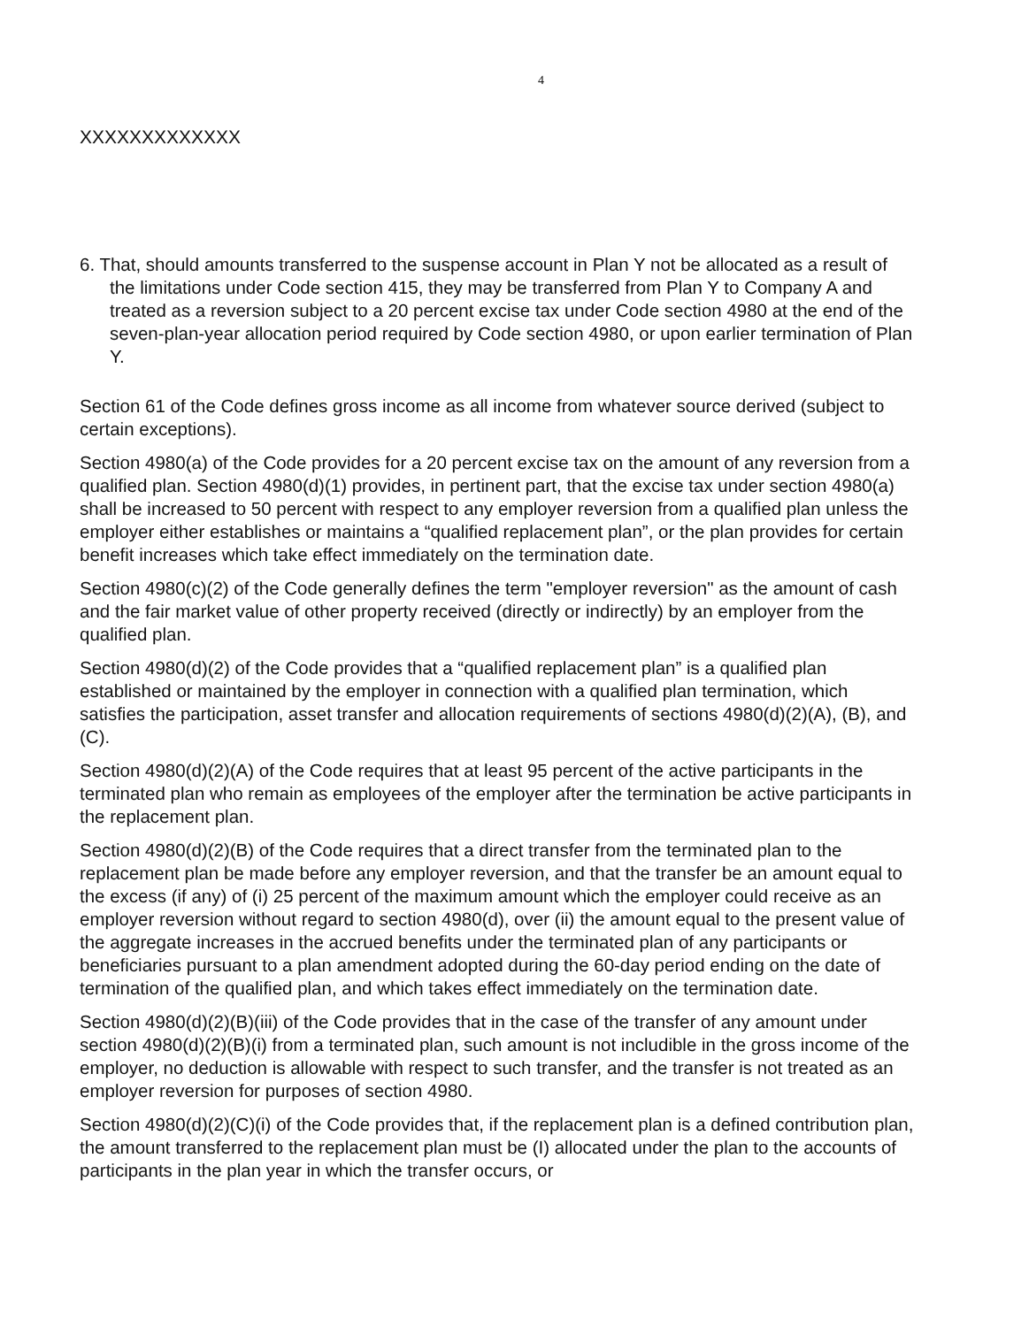4
XXXXXXXXXXXXX
6. That, should amounts transferred to the suspense account in Plan Y not be allocated as a result of the limitations under Code section 415, they may be transferred from Plan Y to Company A and treated as a reversion subject to a 20 percent excise tax under Code section 4980 at the end of the seven-plan-year allocation period required by Code section 4980, or upon earlier termination of Plan Y.
Section 61 of the Code defines gross income as all income from whatever source derived (subject to certain exceptions).
Section 4980(a) of the Code provides for a 20 percent excise tax on the amount of any reversion from a qualified plan. Section 4980(d)(1) provides, in pertinent part, that the excise tax under section 4980(a) shall be increased to 50 percent with respect to any employer reversion from a qualified plan unless the employer either establishes or maintains a “qualified replacement plan”, or the plan provides for certain benefit increases which take effect immediately on the termination date.
Section 4980(c)(2) of the Code generally defines the term "employer reversion" as the amount of cash and the fair market value of other property received (directly or indirectly) by an employer from the qualified plan.
Section 4980(d)(2) of the Code provides that a “qualified replacement plan” is a qualified plan established or maintained by the employer in connection with a qualified plan termination, which satisfies the participation, asset transfer and allocation requirements of sections 4980(d)(2)(A), (B), and (C).
Section 4980(d)(2)(A) of the Code requires that at least 95 percent of the active participants in the terminated plan who remain as employees of the employer after the termination be active participants in the replacement plan.
Section 4980(d)(2)(B) of the Code requires that a direct transfer from the terminated plan to the replacement plan be made before any employer reversion, and that the transfer be an amount equal to the excess (if any) of (i) 25 percent of the maximum amount which the employer could receive as an employer reversion without regard to section 4980(d), over (ii) the amount equal to the present value of the aggregate increases in the accrued benefits under the terminated plan of any participants or beneficiaries pursuant to a plan amendment adopted during the 60-day period ending on the date of termination of the qualified plan, and which takes effect immediately on the termination date.
Section 4980(d)(2)(B)(iii) of the Code provides that in the case of the transfer of any amount under section 4980(d)(2)(B)(i) from a terminated plan, such amount is not includible in the gross income of the employer, no deduction is allowable with respect to such transfer, and the transfer is not treated as an employer reversion for purposes of section 4980.
Section 4980(d)(2)(C)(i) of the Code provides that, if the replacement plan is a defined contribution plan, the amount transferred to the replacement plan must be (I) allocated under the plan to the accounts of participants in the plan year in which the transfer occurs, or